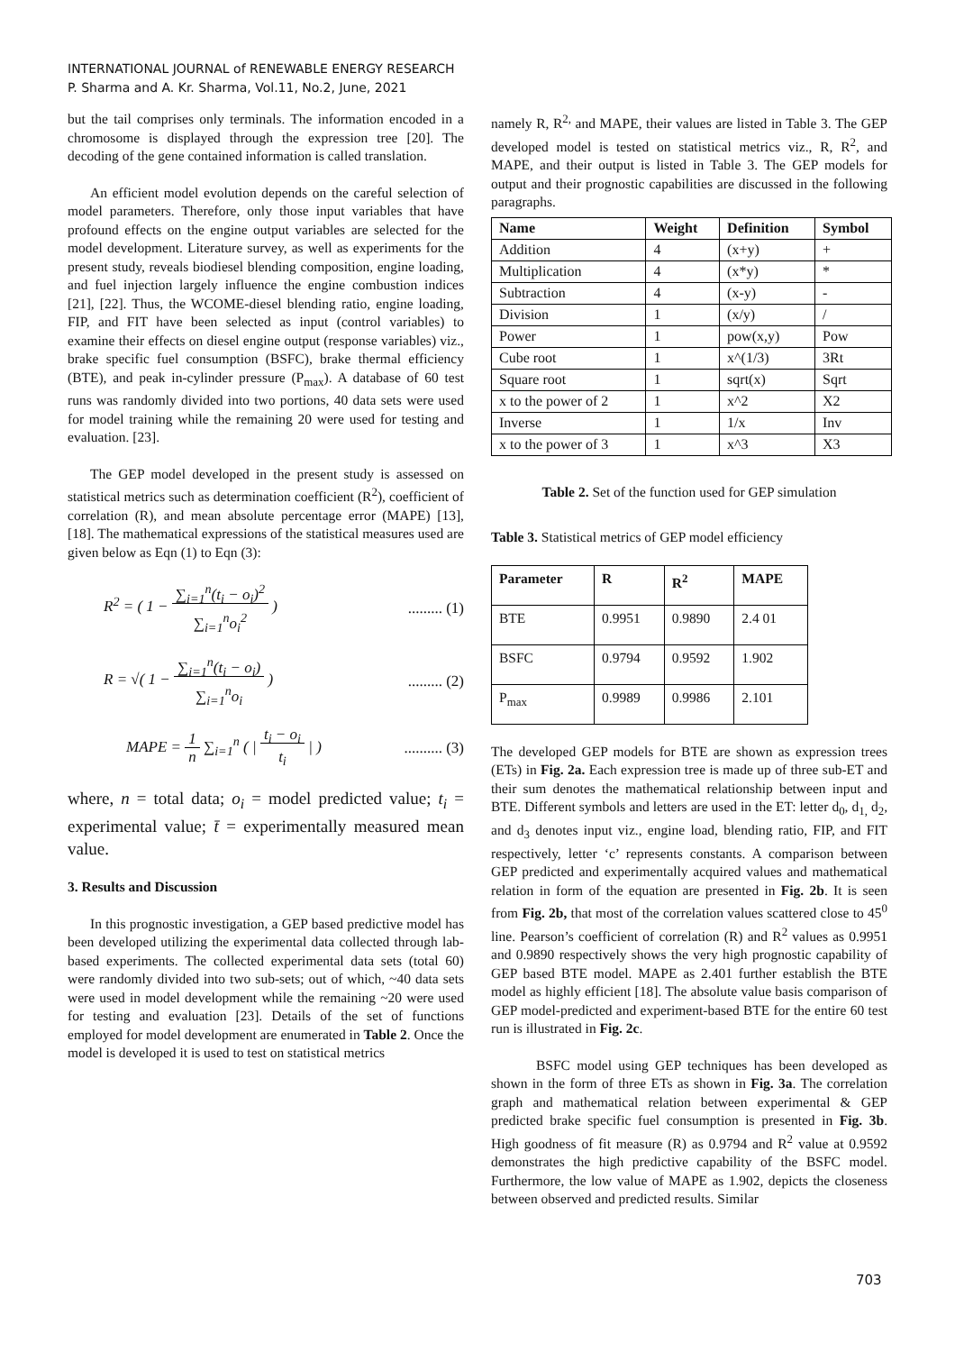INTERNATIONAL JOURNAL of RENEWABLE ENERGY RESEARCH
P. Sharma and A. Kr. Sharma, Vol.11, No.2, June, 2021
but the tail comprises only terminals. The information encoded in a chromosome is displayed through the expression tree [20]. The decoding of the gene contained information is called translation.
An efficient model evolution depends on the careful selection of model parameters. Therefore, only those input variables that have profound effects on the engine output variables are selected for the model development. Literature survey, as well as experiments for the present study, reveals biodiesel blending composition, engine loading, and fuel injection largely influence the engine combustion indices [21], [22]. Thus, the WCOME-diesel blending ratio, engine loading, FIP, and FIT have been selected as input (control variables) to examine their effects on diesel engine output (response variables) viz., brake specific fuel consumption (BSFC), brake thermal efficiency (BTE), and peak in-cylinder pressure (P<sub>max</sub>). A database of 60 test runs was randomly divided into two portions, 40 data sets were used for model training while the remaining 20 were used for testing and evaluation. [23].
The GEP model developed in the present study is assessed on statistical metrics such as determination coefficient (R<sup>2</sup>), coefficient of correlation (R), and mean absolute percentage error (MAPE) [13], [18]. The mathematical expressions of the statistical measures used are given below as Eqn (1) to Eqn (3):
R<sup>2</sup> = ( 1 − ∑<sub>i=1</sub><sup>n</sup>(t<sub>i</sub> − o<sub>i</sub>)<sup>2</sup>
∑<sub>i=1</sub><sup>n</sup>o<sub>i</sub><sup>2</sup> )
......... (1)
R = √( 1 − ∑<sub>i=1</sub><sup>n</sup>(t<sub>i</sub> − o<sub>i</sub>)
∑<sub>i=1</sub><sup>n</sup>o<sub>i</sub> )
......... (2)
MAPE = 1
n ∑<sub>i=1</sub><sup>n</sup> ( | t<sub>i</sub> − o<sub>i</sub>
t<sub>i</sub> | )
.......... (3)
where, n = total data; o<sub>i</sub> = model predicted value; t<sub>i</sub> = experimental value; t̄ = experimentally measured mean value.
3. Results and Discussion
In this prognostic investigation, a GEP based predictive model has been developed utilizing the experimental data collected through lab-based experiments. The collected experimental data sets (total 60) were randomly divided into two sub-sets; out of which, ~40 data sets were used in model development while the remaining ~20 were used for testing and evaluation [23]. Details of the set of functions employed for model development are enumerated in Table 2. Once the model is developed it is used to test on statistical metrics
namely R, R<sup>2,</sup> and MAPE, their values are listed in Table 3. The GEP developed model is tested on statistical metrics viz., R, R<sup>2</sup>, and MAPE, and their output is listed in Table 3. The GEP models for output and their prognostic capabilities are discussed in the following paragraphs.
| Name | Weight | Definition | Symbol |
| --- | --- | --- | --- |
| Addition | 4 | (x+y) | + |
| Multiplication | 4 | (x*y) | * |
| Subtraction | 4 | (x-y) | - |
| Division | 1 | (x/y) | / |
| Power | 1 | pow(x,y) | Pow |
| Cube root | 1 | x^(1/3) | 3Rt |
| Square root | 1 | sqrt(x) | Sqrt |
| x to the power of 2 | 1 | x^2 | X2 |
| Inverse | 1 | 1/x | Inv |
| x to the power of 3 | 1 | x^3 | X3 |
Table 2. Set of the function used for GEP simulation
Table 3. Statistical metrics of GEP model efficiency
| Parameter | R | R<sup>2</sup> | MAPE |
| --- | --- | --- | --- |
| BTE | 0.9951 | 0.9890 | 2.4 01 |
| BSFC | 0.9794 | 0.9592 | 1.902 |
| P<sub>max</sub> | 0.9989 | 0.9986 | 2.101 |
The developed GEP models for BTE are shown as expression trees (ETs) in Fig. 2a. Each expression tree is made up of three sub-ET and their sum denotes the mathematical relationship between input and BTE. Different symbols and letters are used in the ET: letter d<sub>0</sub>, d<sub>1,</sub> d<sub>2</sub>, and d<sub>3</sub> denotes input viz., engine load, blending ratio, FIP, and FIT respectively, letter ‘c’ represents constants. A comparison between GEP predicted and experimentally acquired values and mathematical relation in form of the equation are presented in Fig. 2b. It is seen from Fig. 2b, that most of the correlation values scattered close to 45<sup>0</sup> line. Pearson’s coefficient of correlation (R) and R<sup>2</sup> values as 0.9951 and 0.9890 respectively shows the very high prognostic capability of GEP based BTE model. MAPE as 2.401 further establish the BTE model as highly efficient [18]. The absolute value basis comparison of GEP model-predicted and experiment-based BTE for the entire 60 test run is illustrated in Fig. 2c.
BSFC model using GEP techniques has been developed as shown in the form of three ETs as shown in Fig. 3a. The correlation graph and mathematical relation between experimental & GEP predicted brake specific fuel consumption is presented in Fig. 3b. High goodness of fit measure (R) as 0.9794 and R<sup>2</sup> value at 0.9592 demonstrates the high predictive capability of the BSFC model. Furthermore, the low value of MAPE as 1.902, depicts the closeness between observed and predicted results. Similar
703